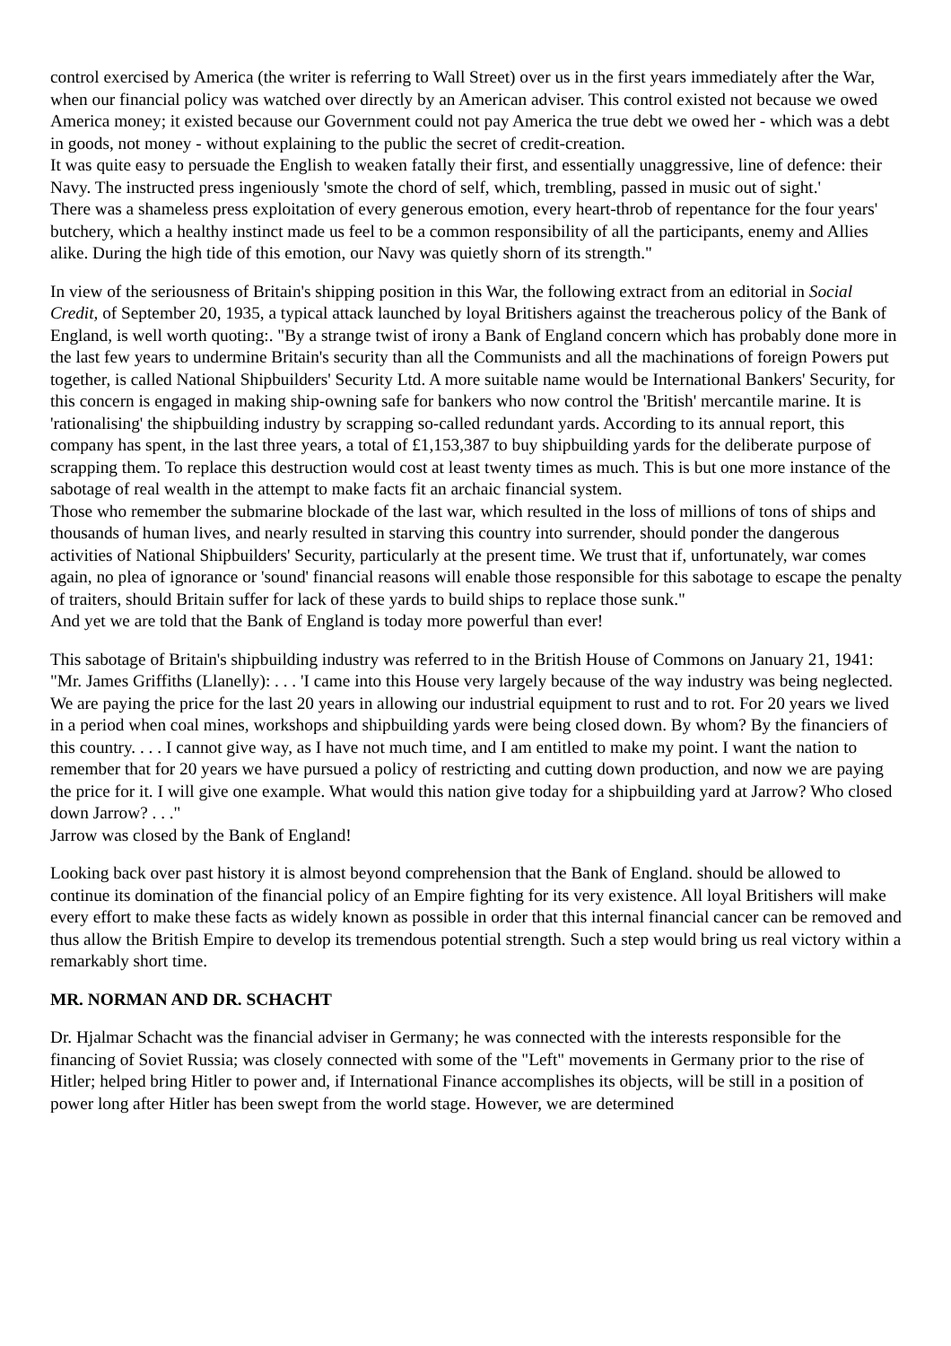control exercised by America (the writer is referring to Wall Street) over us in the first years immediately after the War, when our financial policy was watched over directly by an American adviser. This control existed not because we owed America money; it existed because our Government could not pay America the true debt we owed her - which was a debt in goods, not money - without explaining to the public the secret of credit-creation.
It was quite easy to persuade the English to weaken fatally their first, and essentially unaggressive, line of defence: their Navy. The instructed press ingeniously 'smote the chord of self, which, trembling, passed in music out of sight.'
There was a shameless press exploitation of every generous emotion, every heart-throb of repentance for the four years' butchery, which a healthy instinct made us feel to be a common responsibility of all the participants, enemy and Allies alike. During the high tide of this emotion, our Navy was quietly shorn of its strength."
In view of the seriousness of Britain's shipping position in this War, the following extract from an editorial in Social Credit, of September 20, 1935, a typical attack launched by loyal Britishers against the treacherous policy of the Bank of England, is well worth quoting:. "By a strange twist of irony a Bank of England concern which has probably done more in the last few years to undermine Britain's security than all the Communists and all the machinations of foreign Powers put together, is called National Shipbuilders' Security Ltd. A more suitable name would be International Bankers' Security, for this concern is engaged in making ship-owning safe for bankers who now control the 'British' mercantile marine. It is 'rationalising' the shipbuilding industry by scrapping so-called redundant yards. According to its annual report, this company has spent, in the last three years, a total of £1,153,387 to buy shipbuilding yards for the deliberate purpose of scrapping them. To replace this destruction would cost at least twenty times as much. This is but one more instance of the sabotage of real wealth in the attempt to make facts fit an archaic financial system.
Those who remember the submarine blockade of the last war, which resulted in the loss of millions of tons of ships and thousands of human lives, and nearly resulted in starving this country into surrender, should ponder the dangerous activities of National Shipbuilders' Security, particularly at the present time. We trust that if, unfortunately, war comes again, no plea of ignorance or 'sound' financial reasons will enable those responsible for this sabotage to escape the penalty of traiters, should Britain suffer for lack of these yards to build ships to replace those sunk."
And yet we are told that the Bank of England is today more powerful than ever!
This sabotage of Britain's shipbuilding industry was referred to in the British House of Commons on January 21, 1941:
"Mr. James Griffiths (Llanelly): . . . 'I came into this House very largely because of the way industry was being neglected. We are paying the price for the last 20 years in allowing our industrial equipment to rust and to rot. For 20 years we lived in a period when coal mines, workshops and shipbuilding yards were being closed down. By whom? By the financiers of this country. . . . I cannot give way, as I have not much time, and I am entitled to make my point. I want the nation to remember that for 20 years we have pursued a policy of restricting and cutting down production, and now we are paying the price for it. I will give one example. What would this nation give today for a shipbuilding yard at Jarrow? Who closed down Jarrow? . . ."
Jarrow was closed by the Bank of England!
Looking back over past history it is almost beyond comprehension that the Bank of England. should be allowed to continue its domination of the financial policy of an Empire fighting for its very existence. All loyal Britishers will make every effort to make these facts as widely known as possible in order that this internal financial cancer can be removed and thus allow the British Empire to develop its tremendous potential strength. Such a step would bring us real victory within a remarkably short time.
MR. NORMAN AND DR. SCHACHT
Dr. Hjalmar Schacht was the financial adviser in Germany; he was connected with the interests responsible for the financing of Soviet Russia; was closely connected with some of the "Left" movements in Germany prior to the rise of Hitler; helped bring Hitler to power and, if International Finance accomplishes its objects, will be still in a position of power long after Hitler has been swept from the world stage. However, we are determined